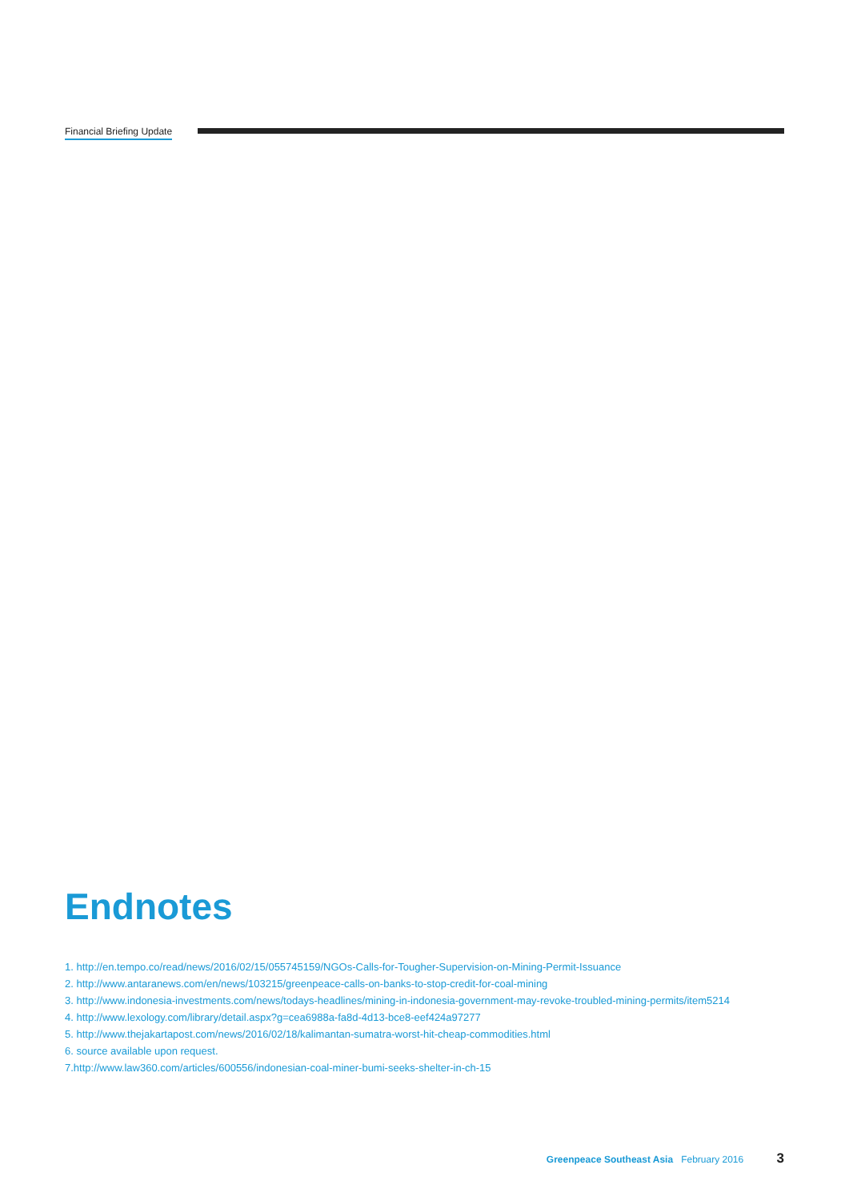Financial Briefing Update
Endnotes
1. http://en.tempo.co/read/news/2016/02/15/055745159/NGOs-Calls-for-Tougher-Supervision-on-Mining-Permit-Issuance
2. http://www.antaranews.com/en/news/103215/greenpeace-calls-on-banks-to-stop-credit-for-coal-mining
3. http://www.indonesia-investments.com/news/todays-headlines/mining-in-indonesia-government-may-revoke-troubled-mining-permits/item5214
4. http://www.lexology.com/library/detail.aspx?g=cea6988a-fa8d-4d13-bce8-eef424a97277
5. http://www.thejakartapost.com/news/2016/02/18/kalimantan-sumatra-worst-hit-cheap-commodities.html
6. source available upon request.
7.http://www.law360.com/articles/600556/indonesian-coal-miner-bumi-seeks-shelter-in-ch-15
Greenpeace Southeast Asia February 2016 3